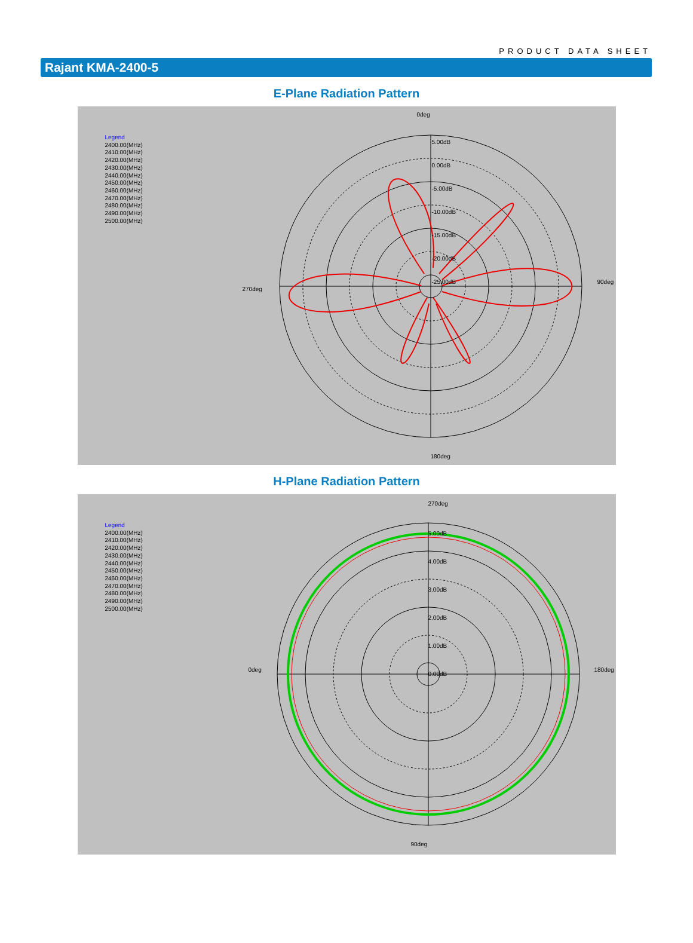PRODUCT DATA SHEET
Rajant KMA-2400-5
E-Plane Radiation Pattern
Legend
2400.00(MHz)
2410.00(MHz)
2420.00(MHz)
2430.00(MHz)
2440.00(MHz)
2450.00(MHz)
2460.00(MHz)
2470.00(MHz)
2480.00(MHz)
2490.00(MHz)
2500.00(MHz)
0deg
90deg
270deg
180deg
5.00dB
0.00dB
-5.00dB
-10.00dB
-15.00dB
-20.00dB
-25.00dB
H-Plane Radiation Pattern
Legend
2400.00(MHz)
2410.00(MHz)
2420.00(MHz)
2430.00(MHz)
2440.00(MHz)
2450.00(MHz)
2460.00(MHz)
2470.00(MHz)
2480.00(MHz)
2490.00(MHz)
2500.00(MHz)
270deg
180deg
0deg
90deg
5.00dB
4.00dB
3.00dB
2.00dB
1.00dB
0.00dB